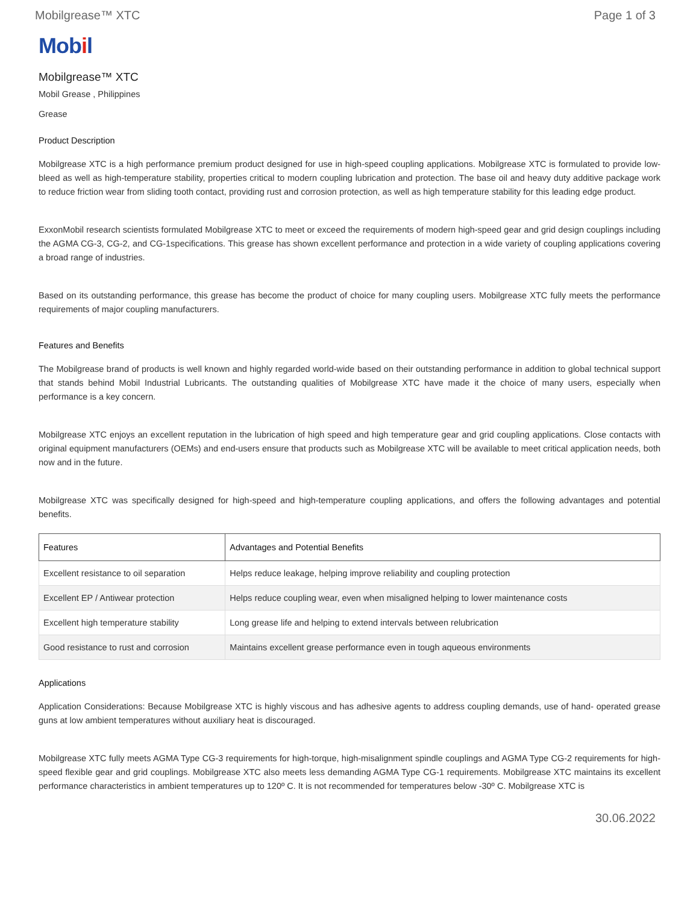Mobilgrease™ XTC Page 1 of 3
Mobil
Mobilgrease™ XTC
Mobil Grease , Philippines
Grease
Product Description
Mobilgrease XTC is a high performance premium product designed for use in high-speed coupling applications. Mobilgrease XTC is formulated to provide low-bleed as well as high-temperature stability, properties critical to modern coupling lubrication and protection. The base oil and heavy duty additive package work to reduce friction wear from sliding tooth contact, providing rust and corrosion protection, as well as high temperature stability for this leading edge product.
ExxonMobil research scientists formulated Mobilgrease XTC to meet or exceed the requirements of modern high-speed gear and grid design couplings including the AGMA CG-3, CG-2, and CG-1specifications. This grease has shown excellent performance and protection in a wide variety of coupling applications covering a broad range of industries.
Based on its outstanding performance, this grease has become the product of choice for many coupling users. Mobilgrease XTC fully meets the performance requirements of major coupling manufacturers.
Features and Benefits
The Mobilgrease brand of products is well known and highly regarded world-wide based on their outstanding performance in addition to global technical support that stands behind Mobil Industrial Lubricants. The outstanding qualities of Mobilgrease XTC have made it the choice of many users, especially when performance is a key concern.
Mobilgrease XTC enjoys an excellent reputation in the lubrication of high speed and high temperature gear and grid coupling applications. Close contacts with original equipment manufacturers (OEMs) and end-users ensure that products such as Mobilgrease XTC will be available to meet critical application needs, both now and in the future.
Mobilgrease XTC was specifically designed for high-speed and high-temperature coupling applications, and offers the following advantages and potential benefits.
| Features | Advantages and Potential Benefits |
| --- | --- |
| Excellent resistance to oil separation | Helps reduce leakage, helping improve reliability and coupling protection |
| Excellent EP / Antiwear protection | Helps reduce coupling wear, even when misaligned helping to lower maintenance costs |
| Excellent high temperature stability | Long grease life and helping to extend intervals between relubrication |
| Good resistance to rust and corrosion | Maintains excellent grease performance even in tough aqueous environments |
Applications
Application Considerations: Because Mobilgrease XTC is highly viscous and has adhesive agents to address coupling demands, use of hand- operated grease guns at low ambient temperatures without auxiliary heat is discouraged.
Mobilgrease XTC fully meets AGMA Type CG-3 requirements for high-torque, high-misalignment spindle couplings and AGMA Type CG-2 requirements for high-speed flexible gear and grid couplings. Mobilgrease XTC also meets less demanding AGMA Type CG-1 requirements. Mobilgrease XTC maintains its excellent performance characteristics in ambient temperatures up to 120º C. It is not recommended for temperatures below -30º C. Mobilgrease XTC is
30.06.2022